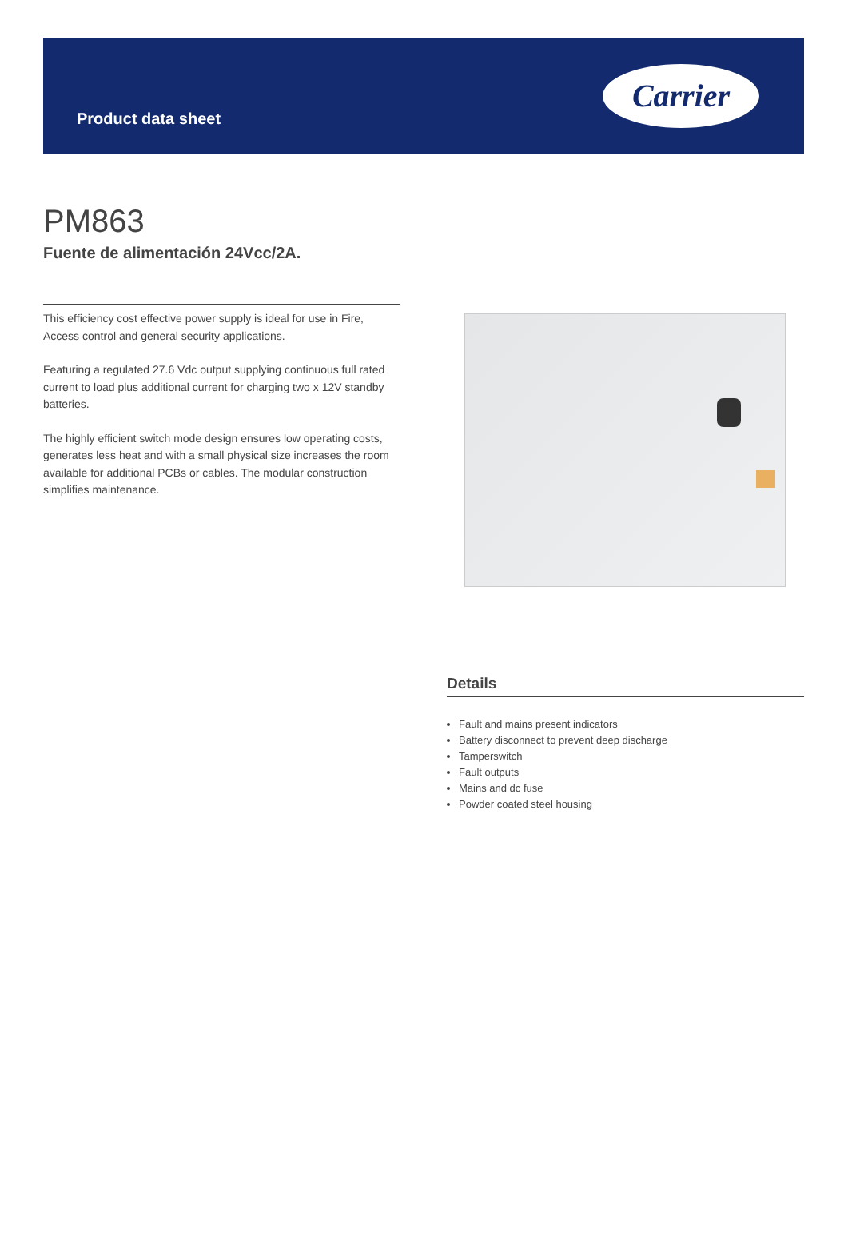Product data sheet
Carrier
PM863
Fuente de alimentación 24Vcc/2A.
This efficiency cost effective power supply is ideal for use in Fire, Access control and general security applications.
Featuring a regulated 27.6 Vdc output supplying continuous full rated current to load plus additional current for charging two x 12V standby batteries.
The highly efficient switch mode design ensures low operating costs, generates less heat and with a small physical size increases the room available for additional PCBs or cables. The modular construction simplifies maintenance.
Details
Fault and mains present indicators
Battery disconnect to prevent deep discharge
Tamperswitch
Fault outputs
Mains and dc fuse
Powder coated steel housing